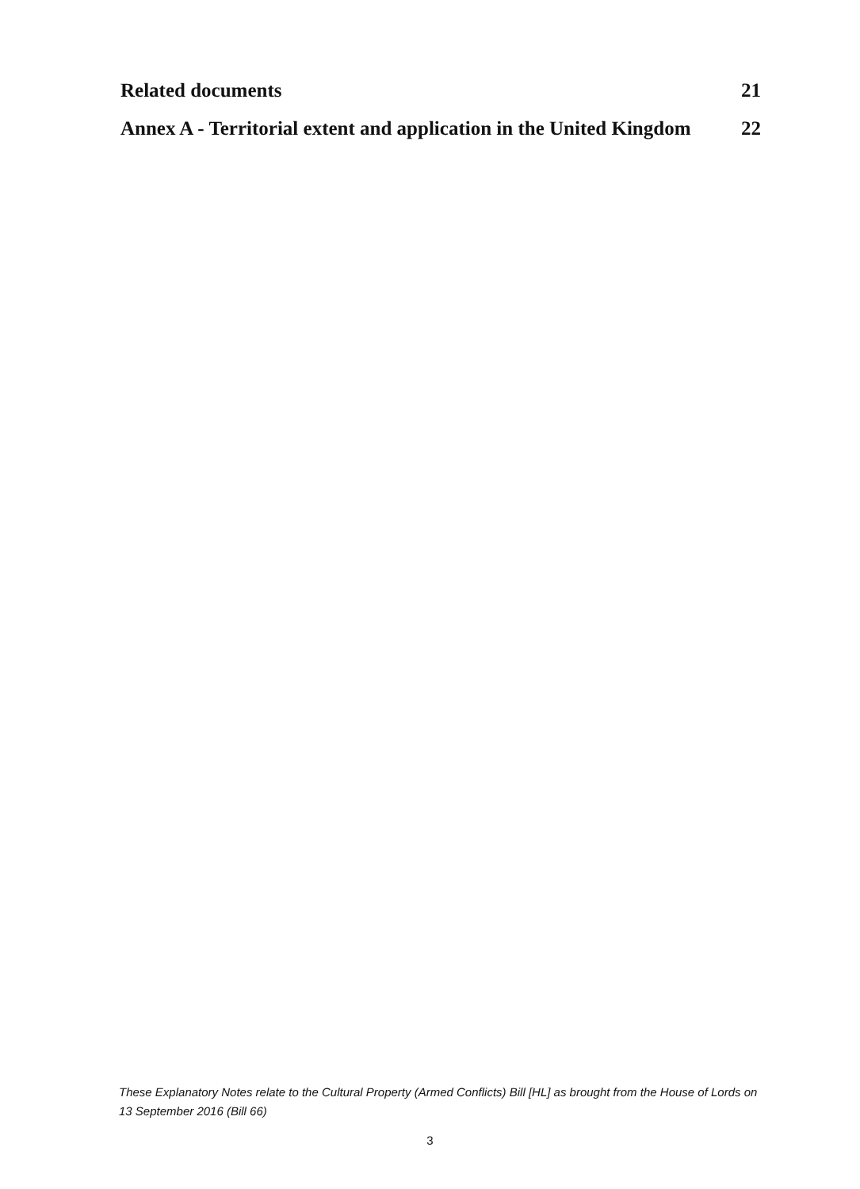Related documents 21
Annex A - Territorial extent and application in the United Kingdom 22
These Explanatory Notes relate to the Cultural Property (Armed Conflicts) Bill [HL] as brought from the House of Lords on 13 September 2016 (Bill 66)
3